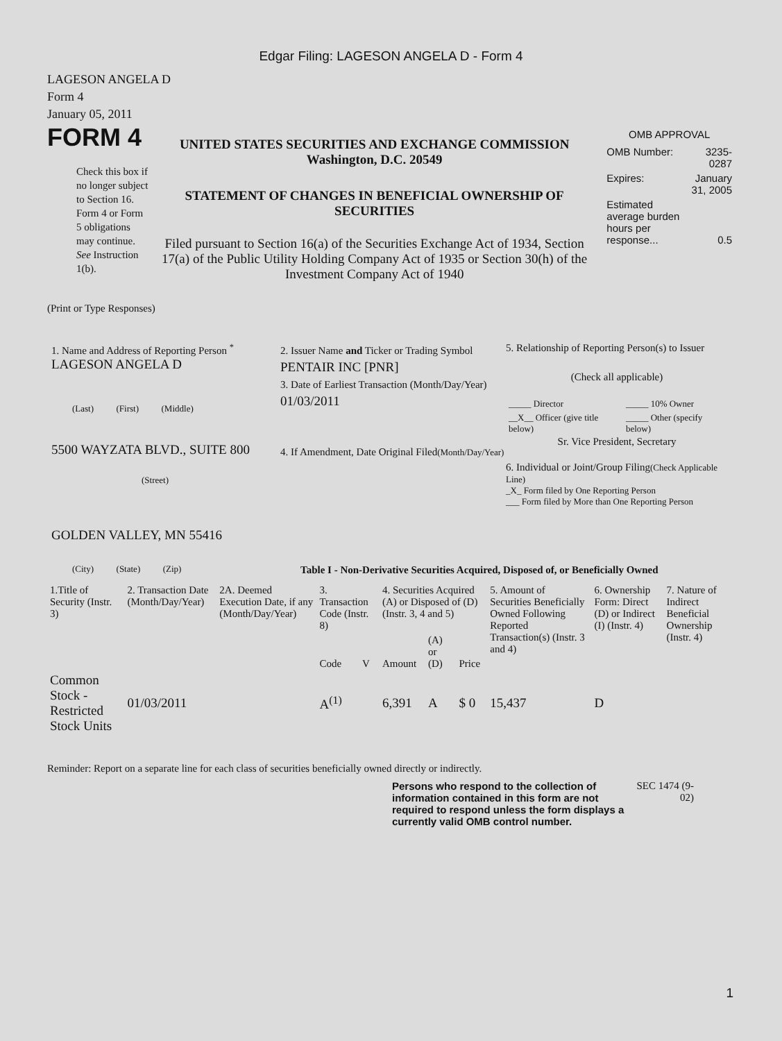Edgar Filing: LAGESON ANGELA D - Form 4
LAGESON ANGELA D
Form 4
January 05, 2011
FORM 4
Check this box if no longer subject to Section 16. Form 4 or Form 5 obligations may continue. See Instruction 1(b).
UNITED STATES SECURITIES AND EXCHANGE COMMISSION
Washington, D.C. 20549
STATEMENT OF CHANGES IN BENEFICIAL OWNERSHIP OF SECURITIES
Filed pursuant to Section 16(a) of the Securities Exchange Act of 1934, Section 17(a) of the Public Utility Holding Company Act of 1935 or Section 30(h) of the Investment Company Act of 1940
OMB APPROVAL
| OMB Number: | 3235-0287 |
| Expires: | January 31, 2005 |
| Estimated average burden hours per response... | 0.5 |
(Print or Type Responses)
1. Name and Address of Reporting Person <sup>*</sup>
LAGESON ANGELA D
(Last) (First) (Middle)
5500 WAYZATA BLVD., SUITE 800
(Street)
GOLDEN VALLEY, MN 55416
(City) (State) (Zip)
2. Issuer Name and Ticker or Trading Symbol
PENTAIR INC [PNR]
3. Date of Earliest Transaction (Month/Day/Year)
01/03/2011
4. If Amendment, Date Original Filed(Month/Day/Year)
5. Relationship of Reporting Person(s) to Issuer
(Check all applicable)
| _____ Director | _____ 10% Owner |
| __X__ Officer (give title below) | _____ Other (specify below) |
Sr. Vice President, Secretary
6. Individual or Joint/Group Filing(Check Applicable Line)
_X_ Form filed by One Reporting Person
___ Form filed by More than One Reporting Person
Table I - Non-Derivative Securities Acquired, Disposed of, or Beneficially Owned
| 1.Title of Security (Instr. 3) | 2. Transaction Date (Month/Day/Year) | 2A. Deemed Execution Date, if any (Month/Day/Year) | 3. Transaction Code (Instr. 8) | | 4. Securities Acquired (A) or Disposed of (D) (Instr. 3, 4 and 5) | | | 5. Amount of Securities Beneficially Owned Following Reported Transaction(s) (Instr. 3 and 4) | 6. Ownership Form: Direct (D) or Indirect (I) (Instr. 4) | 7. Nature of Indirect Beneficial Ownership (Instr. 4) |
| --- | --- | --- | --- | --- | --- | --- | --- | --- | --- | --- |
| | | | Code | V | Amount | (A) or (D) | Price | | | |
| Common Stock - Restricted Stock Units | 01/03/2011 | | A<sup>(1)</sup> | | 6,391 | A | $ 0 | 15,437 | D | |
Reminder: Report on a separate line for each class of securities beneficially owned directly or indirectly.
Persons who respond to the collection of information contained in this form are not required to respond unless the form displays a currently valid OMB control number.
SEC 1474 (9-02)
1